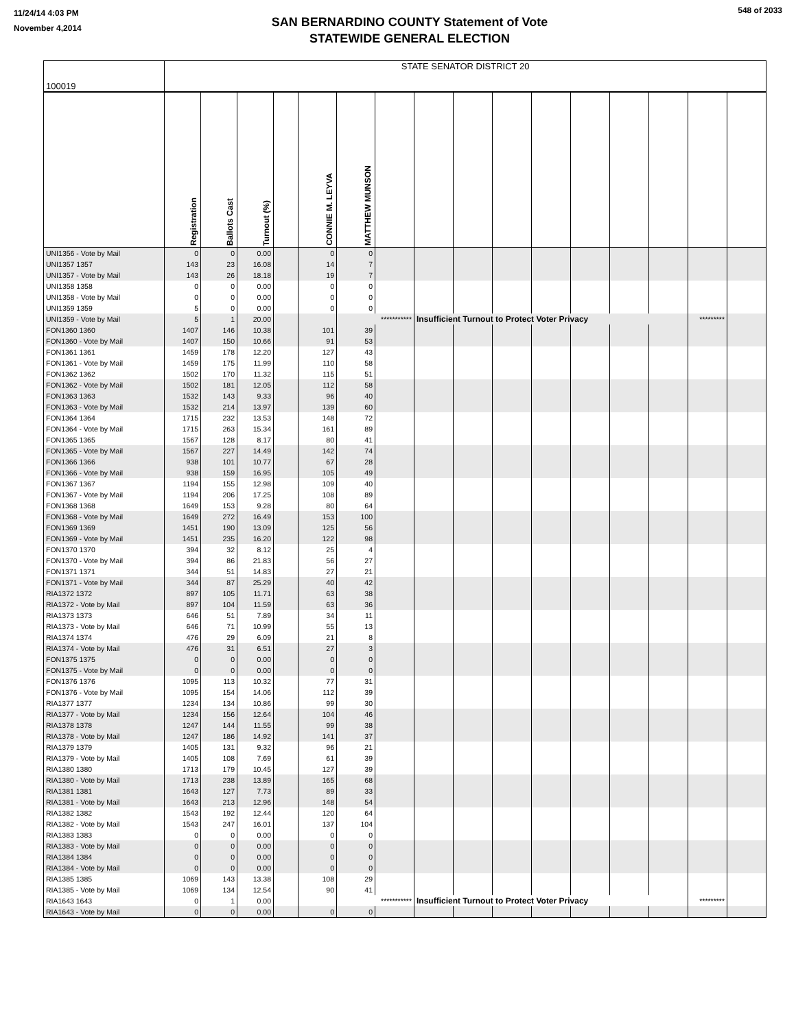11/24/14 4:03 PM
November 4,2014
SAN BERNARDINO COUNTY Statement of Vote
STATEWIDE GENERAL ELECTION
548 of 2033
| 100019 | STATE SENATOR DISTRICT 20 | | | | | | | | | | | | | | | | |
| --- | --- | --- | --- | --- | --- | --- | --- | --- | --- | --- | --- | --- | --- | --- | --- | --- | --- |
| | Registration | Ballots Cast | Turnout (%) | | CONNIE M. LEYVA | MATTHEW MUNSON | | | | | | | | | | | |
| UNI1356 - Vote by Mail | 0 | 0 | 0.00 | | 0 | 0 | | | | | | | | | | | |
| UNI1357 1357 | 143 | 23 | 16.08 | | 14 | 7 | | | | | | | | | | | |
| UNI1357 - Vote by Mail | 143 | 26 | 18.18 | | 19 | 7 | | | | | | | | | | | |
| UNI1358 1358 | 0 | 0 | 0.00 | | 0 | 0 | | | | | | | | | | | |
| UNI1358 - Vote by Mail | 0 | 0 | 0.00 | | 0 | 0 | | | | | | | | | | | |
| UNI1359 1359 | 5 | 0 | 0.00 | | 0 | 0 | | | | | | | | | | | |
| UNI1359 - Vote by Mail | 5 | 1 | 20.00 | | | *********** | | Insufficient Turnout to Protect Voter Privacy | | | | | | | ********* | | |
| FON1360 1360 | 1407 | 146 | 10.38 | | 101 | 39 | | | | | | | | | | | |
| FON1360 - Vote by Mail | 1407 | 150 | 10.66 | | 91 | 53 | | | | | | | | | | | |
| FON1361 1361 | 1459 | 178 | 12.20 | | 127 | 43 | | | | | | | | | | | |
| FON1361 - Vote by Mail | 1459 | 175 | 11.99 | | 110 | 58 | | | | | | | | | | | |
| FON1362 1362 | 1502 | 170 | 11.32 | | 115 | 51 | | | | | | | | | | | |
| FON1362 - Vote by Mail | 1502 | 181 | 12.05 | | 112 | 58 | | | | | | | | | | | |
| FON1363 1363 | 1532 | 143 | 9.33 | | 96 | 40 | | | | | | | | | | | |
| FON1363 - Vote by Mail | 1532 | 214 | 13.97 | | 139 | 60 | | | | | | | | | | | |
| FON1364 1364 | 1715 | 232 | 13.53 | | 148 | 72 | | | | | | | | | | | |
| FON1364 - Vote by Mail | 1715 | 263 | 15.34 | | 161 | 89 | | | | | | | | | | | |
| FON1365 1365 | 1567 | 128 | 8.17 | | 80 | 41 | | | | | | | | | | | |
| FON1365 - Vote by Mail | 1567 | 227 | 14.49 | | 142 | 74 | | | | | | | | | | | |
| FON1366 1366 | 938 | 101 | 10.77 | | 67 | 28 | | | | | | | | | | | |
| FON1366 - Vote by Mail | 938 | 159 | 16.95 | | 105 | 49 | | | | | | | | | | | |
| FON1367 1367 | 1194 | 155 | 12.98 | | 109 | 40 | | | | | | | | | | | |
| FON1367 - Vote by Mail | 1194 | 206 | 17.25 | | 108 | 89 | | | | | | | | | | | |
| FON1368 1368 | 1649 | 153 | 9.28 | | 80 | 64 | | | | | | | | | | | |
| FON1368 - Vote by Mail | 1649 | 272 | 16.49 | | 153 | 100 | | | | | | | | | | | |
| FON1369 1369 | 1451 | 190 | 13.09 | | 125 | 56 | | | | | | | | | | | |
| FON1369 - Vote by Mail | 1451 | 235 | 16.20 | | 122 | 98 | | | | | | | | | | | |
| FON1370 1370 | 394 | 32 | 8.12 | | 25 | 4 | | | | | | | | | | | |
| FON1370 - Vote by Mail | 394 | 86 | 21.83 | | 56 | 27 | | | | | | | | | | | |
| FON1371 1371 | 344 | 51 | 14.83 | | 27 | 21 | | | | | | | | | | | |
| FON1371 - Vote by Mail | 344 | 87 | 25.29 | | 40 | 42 | | | | | | | | | | | |
| RIA1372 1372 | 897 | 105 | 11.71 | | 63 | 38 | | | | | | | | | | | |
| RIA1372 - Vote by Mail | 897 | 104 | 11.59 | | 63 | 36 | | | | | | | | | | | |
| RIA1373 1373 | 646 | 51 | 7.89 | | 34 | 11 | | | | | | | | | | | |
| RIA1373 - Vote by Mail | 646 | 71 | 10.99 | | 55 | 13 | | | | | | | | | | | |
| RIA1374 1374 | 476 | 29 | 6.09 | | 21 | 8 | | | | | | | | | | | |
| RIA1374 - Vote by Mail | 476 | 31 | 6.51 | | 27 | 3 | | | | | | | | | | | |
| FON1375 1375 | 0 | 0 | 0.00 | | 0 | 0 | | | | | | | | | | | |
| FON1375 - Vote by Mail | 0 | 0 | 0.00 | | 0 | 0 | | | | | | | | | | | |
| FON1376 1376 | 1095 | 113 | 10.32 | | 77 | 31 | | | | | | | | | | | |
| FON1376 - Vote by Mail | 1095 | 154 | 14.06 | | 112 | 39 | | | | | | | | | | | |
| RIA1377 1377 | 1234 | 134 | 10.86 | | 99 | 30 | | | | | | | | | | | |
| RIA1377 - Vote by Mail | 1234 | 156 | 12.64 | | 104 | 46 | | | | | | | | | | | |
| RIA1378 1378 | 1247 | 144 | 11.55 | | 99 | 38 | | | | | | | | | | | |
| RIA1378 - Vote by Mail | 1247 | 186 | 14.92 | | 141 | 37 | | | | | | | | | | | |
| RIA1379 1379 | 1405 | 131 | 9.32 | | 96 | 21 | | | | | | | | | | | |
| RIA1379 - Vote by Mail | 1405 | 108 | 7.69 | | 61 | 39 | | | | | | | | | | | |
| RIA1380 1380 | 1713 | 179 | 10.45 | | 127 | 39 | | | | | | | | | | | |
| RIA1380 - Vote by Mail | 1713 | 238 | 13.89 | | 165 | 68 | | | | | | | | | | | |
| RIA1381 1381 | 1643 | 127 | 7.73 | | 89 | 33 | | | | | | | | | | | |
| RIA1381 - Vote by Mail | 1643 | 213 | 12.96 | | 148 | 54 | | | | | | | | | | | |
| RIA1382 1382 | 1543 | 192 | 12.44 | | 120 | 64 | | | | | | | | | | | |
| RIA1382 - Vote by Mail | 1543 | 247 | 16.01 | | 137 | 104 | | | | | | | | | | | |
| RIA1383 1383 | 0 | 0 | 0.00 | | 0 | 0 | | | | | | | | | | | |
| RIA1383 - Vote by Mail | 0 | 0 | 0.00 | | 0 | 0 | | | | | | | | | | | |
| RIA1384 1384 | 0 | 0 | 0.00 | | 0 | 0 | | | | | | | | | | | |
| RIA1384 - Vote by Mail | 0 | 0 | 0.00 | | 0 | 0 | | | | | | | | | | | |
| RIA1385 1385 | 1069 | 143 | 13.38 | | 108 | 29 | | | | | | | | | | | |
| RIA1385 - Vote by Mail | 1069 | 134 | 12.54 | | 90 | 41 | | | | | | | | | | | |
| RIA1643 1643 | 0 | 1 | 0.00 | | | *********** | | Insufficient Turnout to Protect Voter Privacy | | | | | | | ********* | | |
| RIA1643 - Vote by Mail | 0 | 0 | 0.00 | | 0 | 0 | | | | | | | | | | | |